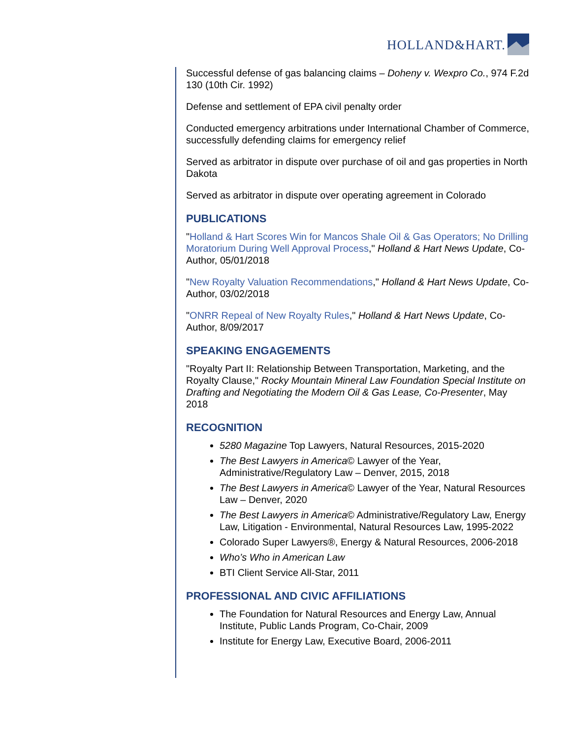HOLLAND&HART.
Successful defense of gas balancing claims – Doheny v. Wexpro Co., 974 F.2d 130 (10th Cir. 1992)
Defense and settlement of EPA civil penalty order
Conducted emergency arbitrations under International Chamber of Commerce, successfully defending claims for emergency relief
Served as arbitrator in dispute over purchase of oil and gas properties in North Dakota
Served as arbitrator in dispute over operating agreement in Colorado
PUBLICATIONS
"Holland & Hart Scores Win for Mancos Shale Oil & Gas Operators; No Drilling Moratorium During Well Approval Process," Holland & Hart News Update, Co-Author, 05/01/2018
"New Royalty Valuation Recommendations," Holland & Hart News Update, Co-Author, 03/02/2018
"ONRR Repeal of New Royalty Rules," Holland & Hart News Update, Co-Author, 8/09/2017
SPEAKING ENGAGEMENTS
"Royalty Part II: Relationship Between Transportation, Marketing, and the Royalty Clause," Rocky Mountain Mineral Law Foundation Special Institute on Drafting and Negotiating the Modern Oil & Gas Lease, Co-Presenter, May 2018
RECOGNITION
5280 Magazine Top Lawyers, Natural Resources, 2015-2020
The Best Lawyers in America© Lawyer of the Year, Administrative/Regulatory Law – Denver, 2015, 2018
The Best Lawyers in America© Lawyer of the Year, Natural Resources Law – Denver, 2020
The Best Lawyers in America© Administrative/Regulatory Law, Energy Law, Litigation - Environmental, Natural Resources Law, 1995-2022
Colorado Super Lawyers®, Energy & Natural Resources, 2006-2018
Who’s Who in American Law
BTI Client Service All-Star, 2011
PROFESSIONAL AND CIVIC AFFILIATIONS
The Foundation for Natural Resources and Energy Law, Annual Institute, Public Lands Program, Co-Chair, 2009
Institute for Energy Law, Executive Board, 2006-2011